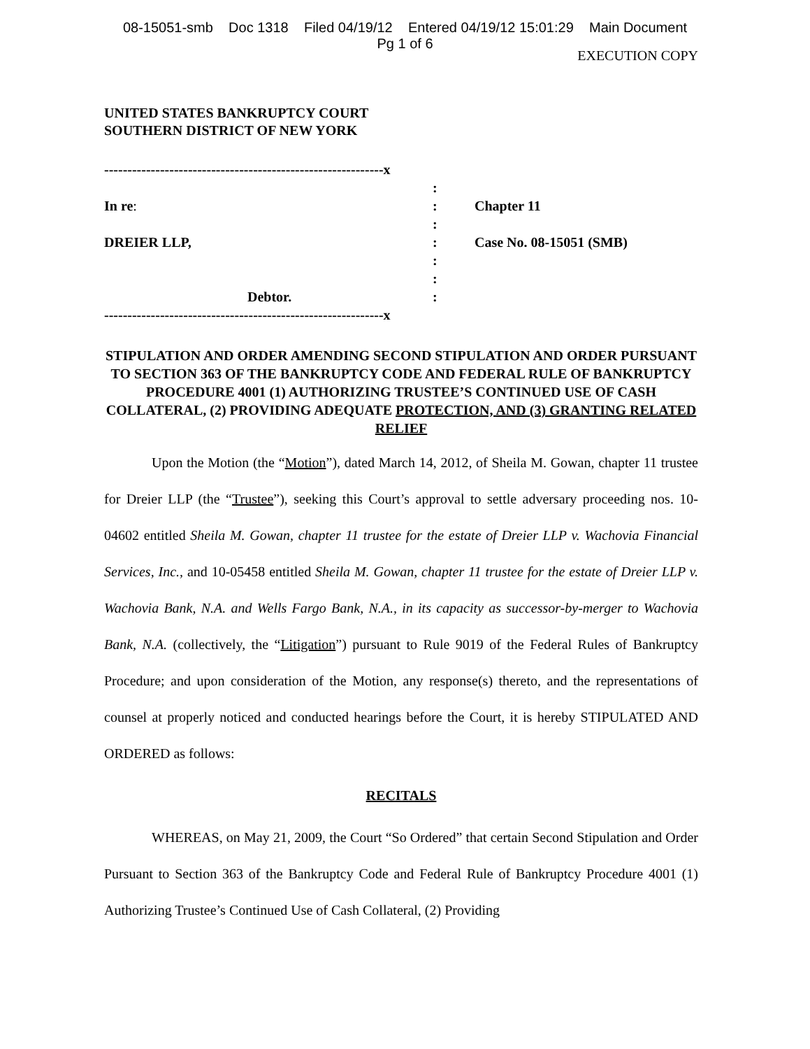08-15051-smb Doc 1318 Filed 04/19/12 Entered 04/19/12 15:01:29 Main Document
Pg 1 of 6
EXECUTION COPY
UNITED STATES BANKRUPTCY COURT
SOUTHERN DISTRICT OF NEW YORK
| ------------------------------------------------------------x | | |
| | : | |
| In re : | : | Chapter 11 |
| | : | |
| DREIER LLP, | : | Case No. 08-15051 (SMB) |
| | : | |
| | : | |
| Debtor. | : | |
| ------------------------------------------------------------x | | |
STIPULATION AND ORDER AMENDING SECOND STIPULATION AND ORDER PURSUANT TO SECTION 363 OF THE BANKRUPTCY CODE AND FEDERAL RULE OF BANKRUPTCY PROCEDURE 4001 (1) AUTHORIZING TRUSTEE’S CONTINUED USE OF CASH COLLATERAL, (2) PROVIDING ADEQUATE PROTECTION, AND (3) GRANTING RELATED RELIEF
Upon the Motion (the “Motion”), dated March 14, 2012, of Sheila M. Gowan, chapter 11 trustee for Dreier LLP (the “Trustee”), seeking this Court’s approval to settle adversary proceeding nos. 10-04602 entitled Sheila M. Gowan, chapter 11 trustee for the estate of Dreier LLP v. Wachovia Financial Services, Inc., and 10-05458 entitled Sheila M. Gowan, chapter 11 trustee for the estate of Dreier LLP v. Wachovia Bank, N.A. and Wells Fargo Bank, N.A., in its capacity as successor-by-merger to Wachovia Bank, N.A. (collectively, the “Litigation”) pursuant to Rule 9019 of the Federal Rules of Bankruptcy Procedure; and upon consideration of the Motion, any response(s) thereto, and the representations of counsel at properly noticed and conducted hearings before the Court, it is hereby STIPULATED AND ORDERED as follows:
RECITALS
WHEREAS, on May 21, 2009, the Court “So Ordered” that certain Second Stipulation and Order Pursuant to Section 363 of the Bankruptcy Code and Federal Rule of Bankruptcy Procedure 4001 (1) Authorizing Trustee’s Continued Use of Cash Collateral, (2) Providing